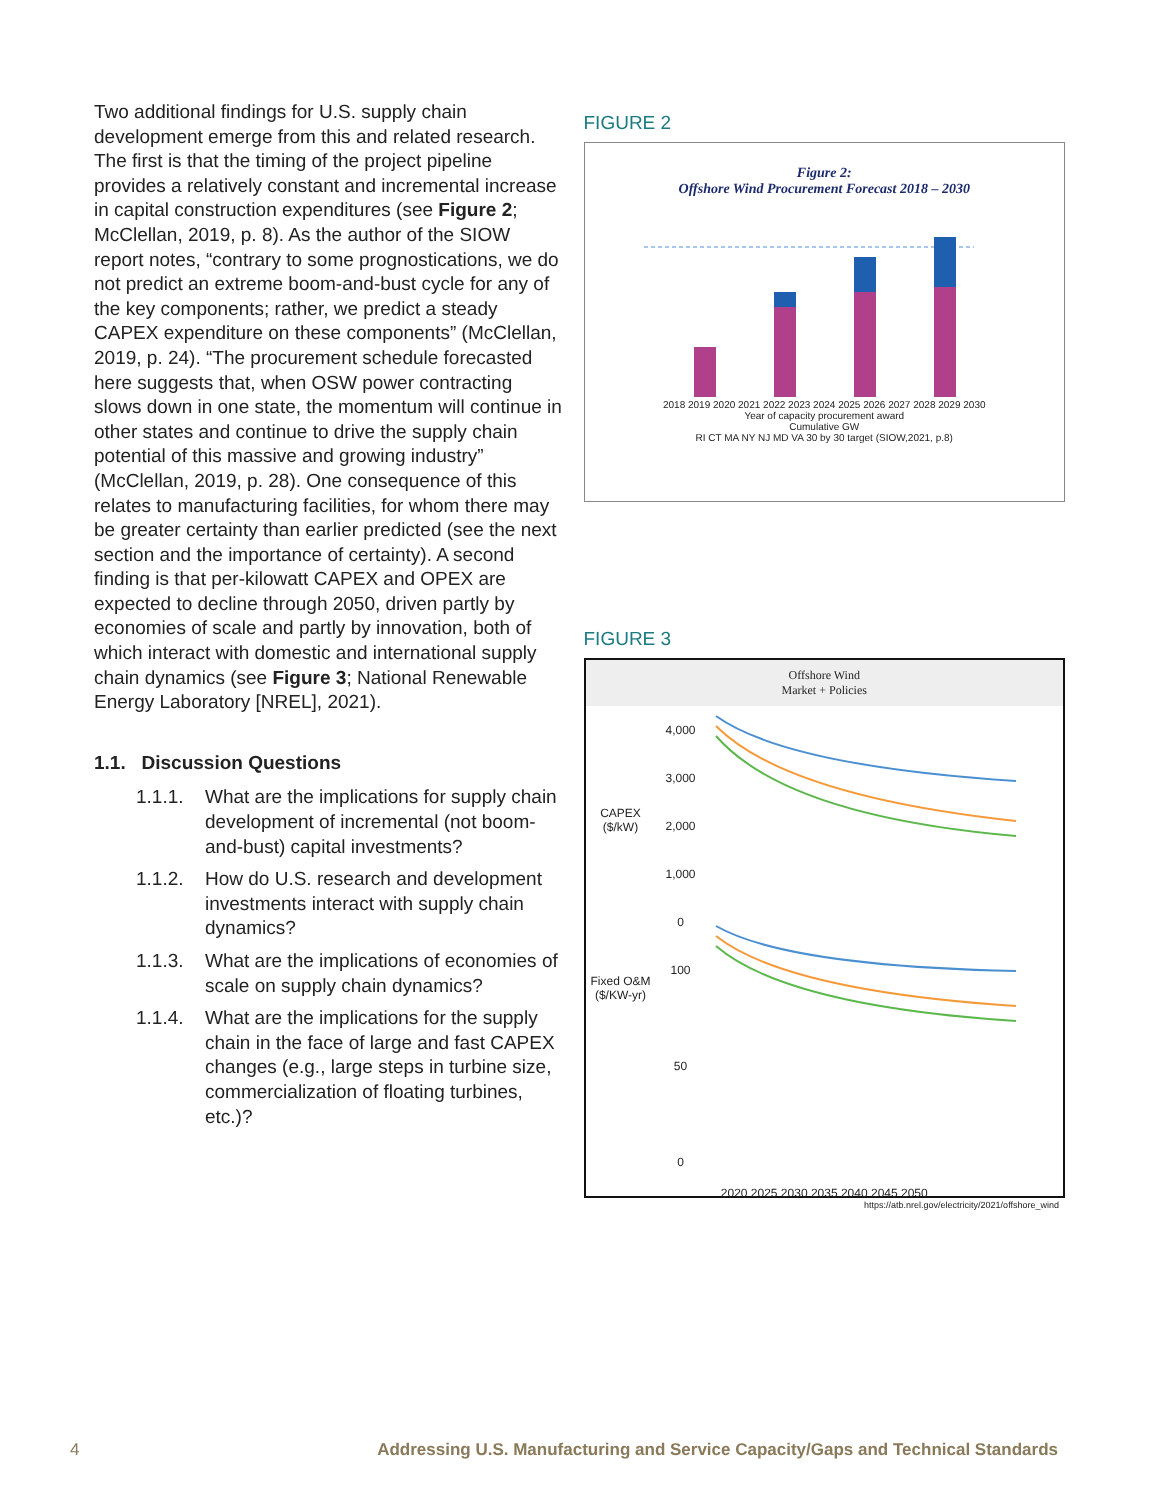Two additional findings for U.S. supply chain development emerge from this and related research. The first is that the timing of the project pipeline provides a relatively constant and incremental increase in capital construction expenditures (see Figure 2; McClellan, 2019, p. 8). As the author of the SIOW report notes, “contrary to some prognostications, we do not predict an extreme boom-and-bust cycle for any of the key components; rather, we predict a steady CAPEX expenditure on these components” (McClellan, 2019, p. 24). “The procurement schedule forecasted here suggests that, when OSW power contracting slows down in one state, the momentum will continue in other states and continue to drive the supply chain potential of this massive and growing industry” (McClellan, 2019, p. 28). One consequence of this relates to manufacturing facilities, for whom there may be greater certainty than earlier predicted (see the next section and the importance of certainty). A second finding is that per-kilowatt CAPEX and OPEX are expected to decline through 2050, driven partly by economies of scale and partly by innovation, both of which interact with domestic and international supply chain dynamics (see Figure 3; National Renewable Energy Laboratory [NREL], 2021).
1.1. Discussion Questions
1.1.1. What are the implications for supply chain development of incremental (not boom-and-bust) capital investments?
1.1.2. How do U.S. research and development investments interact with supply chain dynamics?
1.1.3. What are the implications of economies of scale on supply chain dynamics?
1.1.4. What are the implications for the supply chain in the face of large and fast CAPEX changes (e.g., large steps in turbine size, commercialization of floating turbines, etc.)?
FIGURE 2
Figure 2:
Offshore Wind Procurement Forecast 2018 – 2030
2018 2019 2020 2021 2022 2023 2024 2025 2026 2027 2028 2029 2030
Year of capacity procurement award
Cumulative GW
RI CT MA NY NJ MD VA 30 by 30 target (SIOW,2021, p.8)
FIGURE 3
Offshore Wind
Market + Policies
CAPEX ($/kW)
Fixed O&M ($/KW-yr)
4,000
3,000
2,000
1,000
0
100
50
0
2020 2025 2030 2035 2040 2045 2050
https://atb.nrel.gov/electricity/2021/offshore_wind
4 Addressing U.S. Manufacturing and Service Capacity/Gaps and Technical Standards